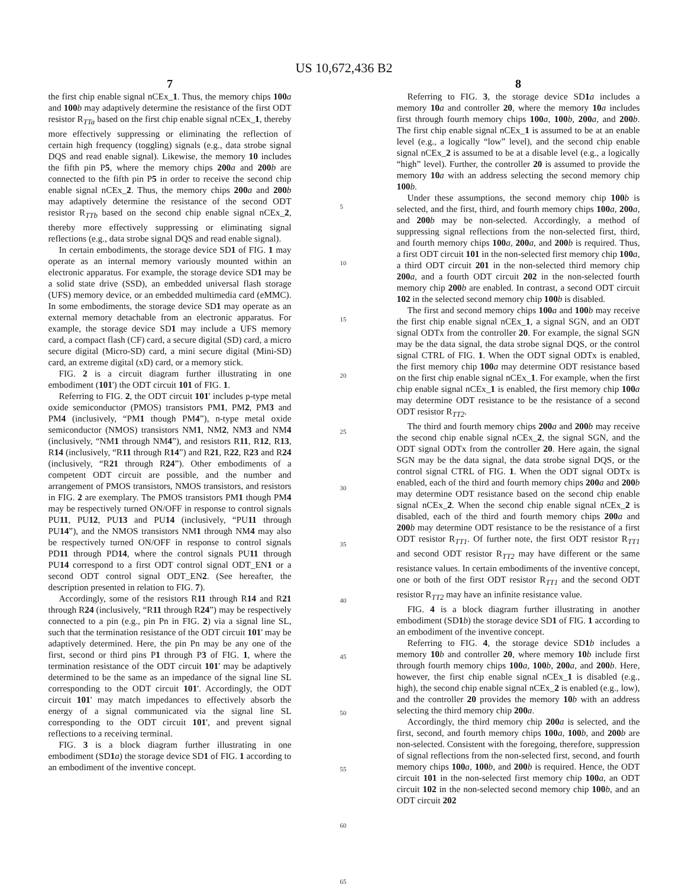US 10,672,436 B2
7
the first chip enable signal nCEx_1. Thus, the memory chips 100 a and 100 b may adaptively determine the resistance of the first ODT resistor R<sub>TTa</sub> based on the first chip enable signal nCEx_1, thereby more effectively suppressing or eliminating the reflection of certain high frequency (toggling) signals (e.g., data strobe signal DQS and read enable signal). Likewise, the memory 10 includes the fifth pin P5, where the memory chips 200 a and 200 b are connected to the fifth pin P5 in order to receive the second chip enable signal nCEx_2. Thus, the memory chips 200 a and 200 b may adaptively determine the resistance of the second ODT resistor R<sub>TTb</sub> based on the second chip enable signal nCEx_2, thereby more effectively suppressing or eliminating signal reflections (e.g., data strobe signal DQS and read enable signal).
In certain embodiments, the storage device SD1 of FIG. 1 may operate as an internal memory variously mounted within an electronic apparatus. For example, the storage device SD1 may be a solid state drive (SSD), an embedded universal flash storage (UFS) memory device, or an embedded multimedia card (eMMC). In some embodiments, the storage device SD1 may operate as an external memory detachable from an electronic apparatus. For example, the storage device SD1 may include a UFS memory card, a compact flash (CF) card, a secure digital (SD) card, a micro secure digital (Micro-SD) card, a mini secure digital (Mini-SD) card, an extreme digital (xD) card, or a memory stick.
FIG. 2 is a circuit diagram further illustrating in one embodiment (101') the ODT circuit 101 of FIG. 1.
Referring to FIG. 2, the ODT circuit 101' includes p-type metal oxide semiconductor (PMOS) transistors PM1, PM2, PM3 and PM4 (inclusively, “PM1 though PM4”), n-type metal oxide semiconductor (NMOS) transistors NM1, NM2, NM3 and NM4 (inclusively, “NM1 through NM4”), and resistors R11, R12, R13, R14 (inclusively, “R11 through R14”) and R21, R22, R23 and R24 (inclusively, “R21 through R24”). Other embodiments of a competent ODT circuit are possible, and the number and arrangement of PMOS transistors, NMOS transistors, and resistors in FIG. 2 are exemplary. The PMOS transistors PM1 though PM4 may be respectively turned ON/OFF in response to control signals PU11, PU12, PU13 and PU14 (inclusively, “PU11 through PU14”), and the NMOS transistors NM1 through NM4 may also be respectively turned ON/OFF in response to control signals PD11 through PD14, where the control signals PU11 through PU14 correspond to a first ODT control signal ODT_EN1 or a second ODT control signal ODT_EN2. (See hereafter, the description presented in relation to FIG. 7).
Accordingly, some of the resistors R11 through R14 and R21 through R24 (inclusively, “R11 through R24”) may be respectively connected to a pin (e.g., pin Pn in FIG. 2) via a signal line SL, such that the termination resistance of the ODT circuit 101' may be adaptively determined. Here, the pin Pn may be any one of the first, second or third pins P1 through P3 of FIG. 1, where the termination resistance of the ODT circuit 101' may be adaptively determined to be the same as an impedance of the signal line SL corresponding to the ODT circuit 101'. Accordingly, the ODT circuit 101' may match impedances to effectively absorb the energy of a signal communicated via the signal line SL corresponding to the ODT circuit 101', and prevent signal reflections to a receiving terminal.
FIG. 3 is a block diagram further illustrating in one embodiment (SD1 a) the storage device SD1 of FIG. 1 according to an embodiment of the inventive concept.
5
10
15
20
25
30
35
40
45
50
55
60
65
8
Referring to FIG. 3, the storage device SD1 a includes a memory 10 a and controller 20, where the memory 10 a includes first through fourth memory chips 100 a, 100 b, 200 a, and 200 b. The first chip enable signal nCEx_1 is assumed to be at an enable level (e.g., a logically “low” level), and the second chip enable signal nCEx_2 is assumed to be at a disable level (e.g., a logically “high” level). Further, the controller 20 is assumed to provide the memory 10 a with an address selecting the second memory chip 100 b.
Under these assumptions, the second memory chip 100 b is selected, and the first, third, and fourth memory chips 100 a, 200 a, and 200 b may be non-selected. Accordingly, a method of suppressing signal reflections from the non-selected first, third, and fourth memory chips 100 a, 200 a, and 200 b is required. Thus, a first ODT circuit 101 in the non-selected first memory chip 100 a, a third ODT circuit 201 in the non-selected third memory chip 200 a, and a fourth ODT circuit 202 in the non-selected fourth memory chip 200 b are enabled. In contrast, a second ODT circuit 102 in the selected second memory chip 100 b is disabled.
The first and second memory chips 100 a and 100 b may receive the first chip enable signal nCEx_1, a signal SGN, and an ODT signal ODTx from the controller 20. For example, the signal SGN may be the data signal, the data strobe signal DQS, or the control signal CTRL of FIG. 1. When the ODT signal ODTx is enabled, the first memory chip 100 a may determine ODT resistance based on the first chip enable signal nCEx_1. For example, when the first chip enable signal nCEx_1 is enabled, the first memory chip 100 a may determine ODT resistance to be the resistance of a second ODT resistor R<sub>TT2</sub>.
The third and fourth memory chips 200 a and 200 b may receive the second chip enable signal nCEx_2, the signal SGN, and the ODT signal ODTx from the controller 20. Here again, the signal SGN may be the data signal, the data strobe signal DQS, or the control signal CTRL of FIG. 1. When the ODT signal ODTx is enabled, each of the third and fourth memory chips 200 a and 200 b may determine ODT resistance based on the second chip enable signal nCEx_2. When the second chip enable signal nCEx_2 is disabled, each of the third and fourth memory chips 200 a and 200 b may determine ODT resistance to be the resistance of a first ODT resistor R<sub>TT1</sub>. Of further note, the first ODT resistor R<sub>TT1</sub> and second ODT resistor R<sub>TT2</sub> may have different or the same resistance values. In certain embodiments of the inventive concept, one or both of the first ODT resistor R<sub>TT1</sub> and the second ODT resistor R<sub>TT2</sub> may have an infinite resistance value.
FIG. 4 is a block diagram further illustrating in another embodiment (SD1 b) the storage device SD1 of FIG. 1 according to an embodiment of the inventive concept.
Referring to FIG. 4, the storage device SD1 b includes a memory 10 b and controller 20, where memory 10 b include first through fourth memory chips 100 a, 100 b, 200 a, and 200 b. Here, however, the first chip enable signal nCEx_1 is disabled (e.g., high), the second chip enable signal nCEx_2 is enabled (e.g., low), and the controller 20 provides the memory 10 b with an address selecting the third memory chip 200 a.
Accordingly, the third memory chip 200 a is selected, and the first, second, and fourth memory chips 100 a, 100 b, and 200 b are non-selected. Consistent with the foregoing, therefore, suppression of signal reflections from the non-selected first, second, and fourth memory chips 100 a, 100 b, and 200 b is required. Hence, the ODT circuit 101 in the non-selected first memory chip 100 a, an ODT circuit 102 in the non-selected second memory chip 100 b, and an ODT circuit 202